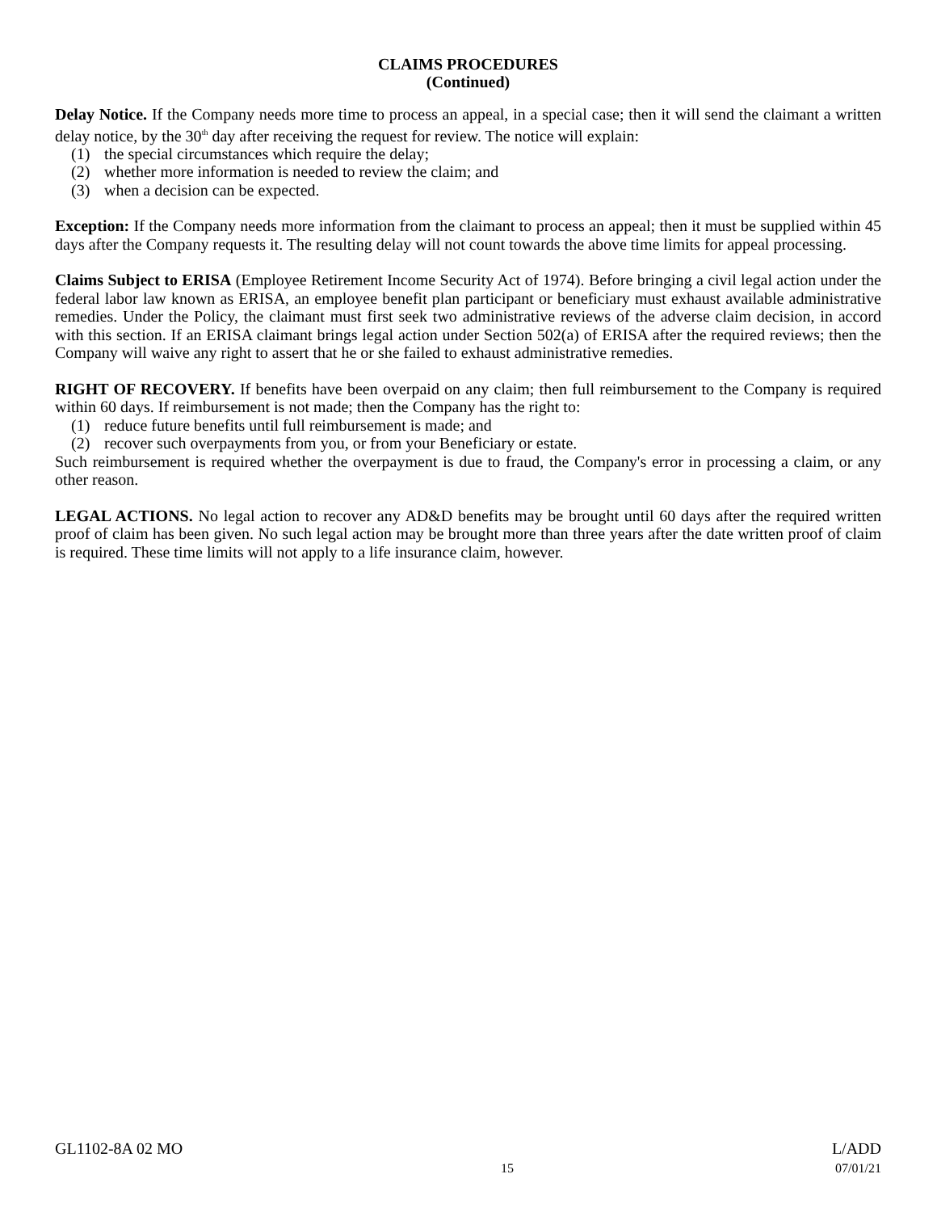CLAIMS PROCEDURES
(Continued)
Delay Notice. If the Company needs more time to process an appeal, in a special case; then it will send the claimant a written delay notice, by the 30<sup>th</sup> day after receiving the request for review. The notice will explain:
(1) the special circumstances which require the delay;
(2) whether more information is needed to review the claim; and
(3) when a decision can be expected.
Exception: If the Company needs more information from the claimant to process an appeal; then it must be supplied within 45 days after the Company requests it. The resulting delay will not count towards the above time limits for appeal processing.
Claims Subject to ERISA (Employee Retirement Income Security Act of 1974). Before bringing a civil legal action under the federal labor law known as ERISA, an employee benefit plan participant or beneficiary must exhaust available administrative remedies. Under the Policy, the claimant must first seek two administrative reviews of the adverse claim decision, in accord with this section. If an ERISA claimant brings legal action under Section 502(a) of ERISA after the required reviews; then the Company will waive any right to assert that he or she failed to exhaust administrative remedies.
RIGHT OF RECOVERY. If benefits have been overpaid on any claim; then full reimbursement to the Company is required within 60 days. If reimbursement is not made; then the Company has the right to:
(1) reduce future benefits until full reimbursement is made; and
(2) recover such overpayments from you, or from your Beneficiary or estate.
Such reimbursement is required whether the overpayment is due to fraud, the Company's error in processing a claim, or any other reason.
LEGAL ACTIONS. No legal action to recover any AD&D benefits may be brought until 60 days after the required written proof of claim has been given. No such legal action may be brought more than three years after the date written proof of claim is required. These time limits will not apply to a life insurance claim, however.
GL1102-8A 02 MO
15
L/ADD
07/01/21